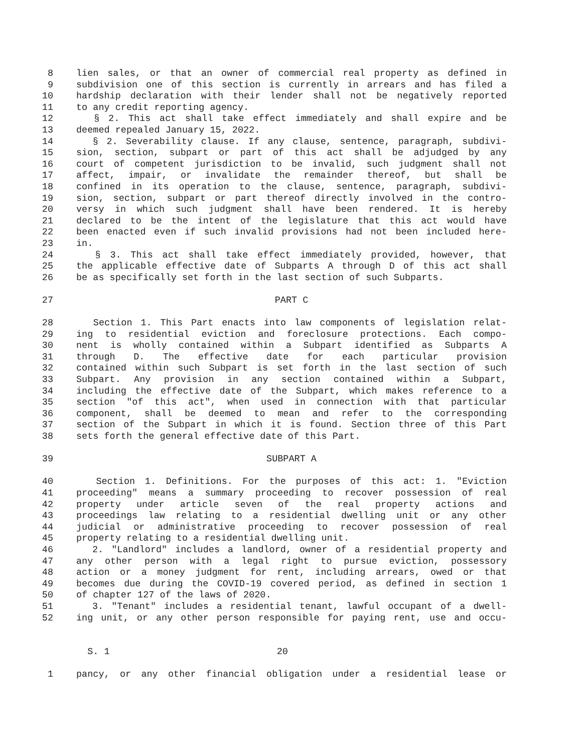8 lien sales, or that an owner of commercial real property as defined in
9 subdivision one of this section is currently in arrears and has filed a
10 hardship declaration with their lender shall not be negatively reported
11 to any credit reporting agency.
12 § 2. This act shall take effect immediately and shall expire and be
13 deemed repealed January 15, 2022.
14 § 2. Severability clause. If any clause, sentence, paragraph, subdivi-
15 sion, section, subpart or part of this act shall be adjudged by any
16 court of competent jurisdiction to be invalid, such judgment shall not
17 affect, impair, or invalidate the remainder thereof, but shall be
18 confined in its operation to the clause, sentence, paragraph, subdivi-
19 sion, section, subpart or part thereof directly involved in the contro-
20 versy in which such judgment shall have been rendered. It is hereby
21 declared to be the intent of the legislature that this act would have
22 been enacted even if such invalid provisions had not been included here-
23 in.
24 § 3. This act shall take effect immediately provided, however, that
25 the applicable effective date of Subparts A through D of this act shall
26 be as specifically set forth in the last section of such Subparts.
27 PART C
28 Section 1. This Part enacts into law components of legislation relat-
29 ing to residential eviction and foreclosure protections. Each compo-
30 nent is wholly contained within a Subpart identified as Subparts A
31 through D. The effective date for each particular provision
32 contained within such Subpart is set forth in the last section of such
33 Subpart. Any provision in any section contained within a Subpart,
34 including the effective date of the Subpart, which makes reference to a
35 section "of this act", when used in connection with that particular
36 component, shall be deemed to mean and refer to the corresponding
37 section of the Subpart in which it is found. Section three of this Part
38 sets forth the general effective date of this Part.
39 SUBPART A
40 Section 1. Definitions. For the purposes of this act: 1. "Eviction
41 proceeding" means a summary proceeding to recover possession of real
42 property under article seven of the real property actions and
43 proceedings law relating to a residential dwelling unit or any other
44 judicial or administrative proceeding to recover possession of real
45 property relating to a residential dwelling unit.
46 2. "Landlord" includes a landlord, owner of a residential property and
47 any other person with a legal right to pursue eviction, possessory
48 action or a money judgment for rent, including arrears, owed or that
49 becomes due during the COVID-19 covered period, as defined in section 1
50 of chapter 127 of the laws of 2020.
51 3. "Tenant" includes a residential tenant, lawful occupant of a dwell-
52 ing unit, or any other person responsible for paying rent, use and occu-
S. 1 20
1 pancy, or any other financial obligation under a residential lease or